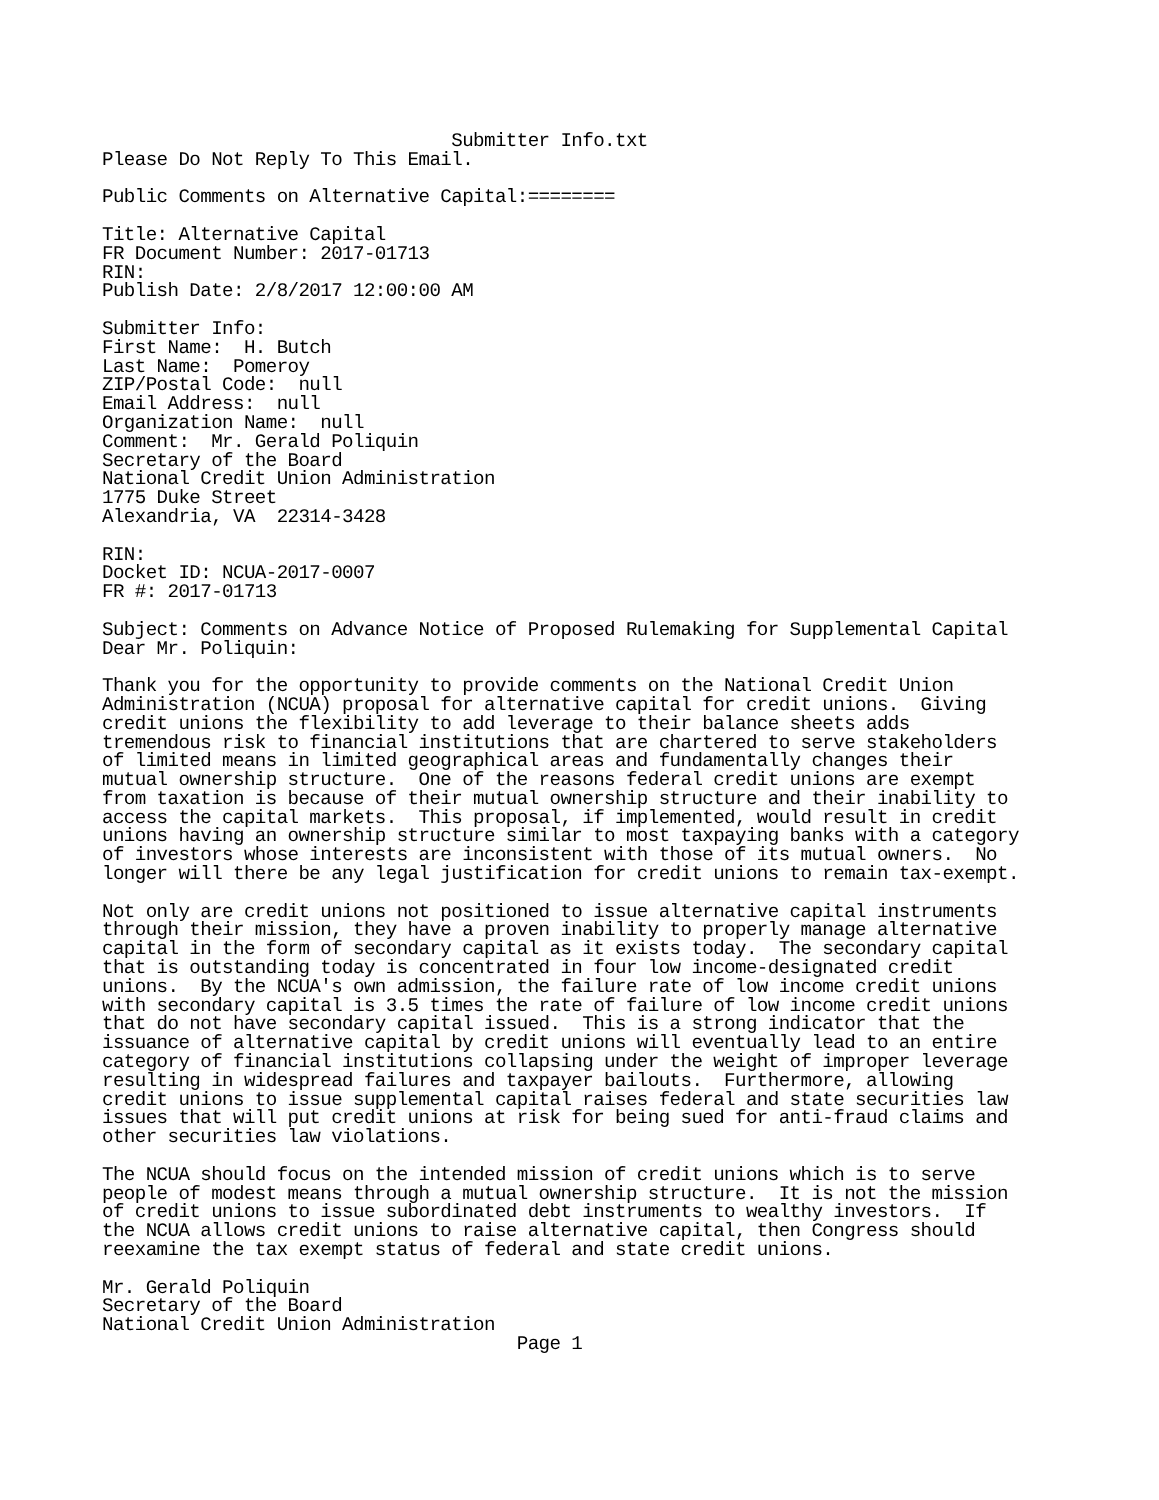Submitter Info.txt
Please Do Not Reply To This Email.

Public Comments on Alternative Capital:========

Title: Alternative Capital
FR Document Number: 2017-01713
RIN:
Publish Date: 2/8/2017 12:00:00 AM

Submitter Info:
First Name:  H. Butch
Last Name:  Pomeroy
ZIP/Postal Code:  null
Email Address:  null
Organization Name:  null
Comment:  Mr. Gerald Poliquin
Secretary of the Board
National Credit Union Administration
1775 Duke Street
Alexandria, VA  22314-3428

RIN:
Docket ID: NCUA-2017-0007
FR #: 2017-01713

Subject: Comments on Advance Notice of Proposed Rulemaking for Supplemental Capital
Dear Mr. Poliquin:

Thank you for the opportunity to provide comments on the National Credit Union
Administration (NCUA) proposal for alternative capital for credit unions.  Giving
credit unions the flexibility to add leverage to their balance sheets adds
tremendous risk to financial institutions that are chartered to serve stakeholders
of limited means in limited geographical areas and fundamentally changes their
mutual ownership structure.  One of the reasons federal credit unions are exempt
from taxation is because of their mutual ownership structure and their inability to
access the capital markets.  This proposal, if implemented, would result in credit
unions having an ownership structure similar to most taxpaying banks with a category
of investors whose interests are inconsistent with those of its mutual owners.  No
longer will there be any legal justification for credit unions to remain tax-exempt.

Not only are credit unions not positioned to issue alternative capital instruments
through their mission, they have a proven inability to properly manage alternative
capital in the form of secondary capital as it exists today.  The secondary capital
that is outstanding today is concentrated in four low income-designated credit
unions.  By the NCUA's own admission, the failure rate of low income credit unions
with secondary capital is 3.5 times the rate of failure of low income credit unions
that do not have secondary capital issued.  This is a strong indicator that the
issuance of alternative capital by credit unions will eventually lead to an entire
category of financial institutions collapsing under the weight of improper leverage
resulting in widespread failures and taxpayer bailouts.  Furthermore, allowing
credit unions to issue supplemental capital raises federal and state securities law
issues that will put credit unions at risk for being sued for anti-fraud claims and
other securities law violations.

The NCUA should focus on the intended mission of credit unions which is to serve
people of modest means through a mutual ownership structure.  It is not the mission
of credit unions to issue subordinated debt instruments to wealthy investors.  If
the NCUA allows credit unions to raise alternative capital, then Congress should
reexamine the tax exempt status of federal and state credit unions.

Mr. Gerald Poliquin
Secretary of the Board
National Credit Union Administration
                                      Page 1